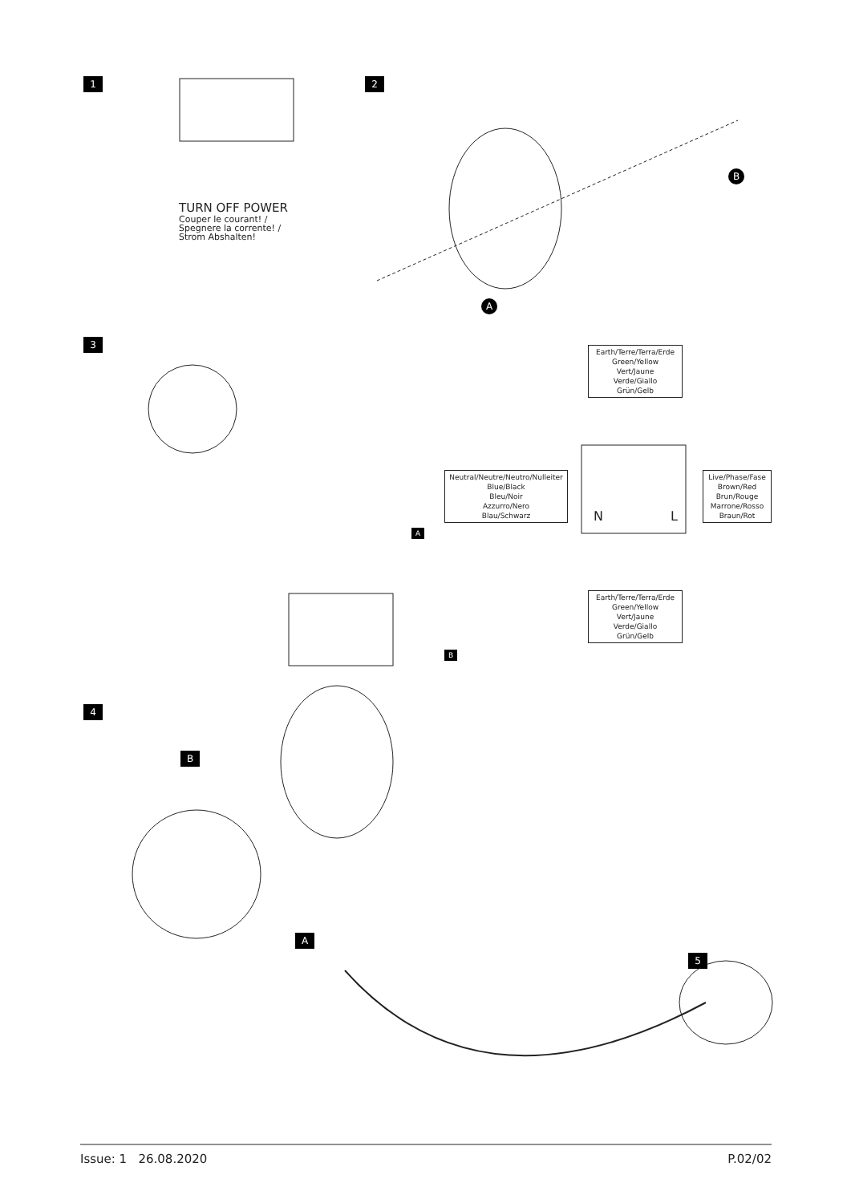1 2
3
4
5
TURN OFF POWER
Couper le courant! /
Spegnere la corrente! /
Strom Abshalten!
B
A
Earth/Terre/Terra/Erde
Green/Yellow
Vert/Jaune
Verde/Giallo
Grün/Gelb
Neutral/Neutre/Neutro/Nulleiter
Blue/Black
Bleu/Noir
Azzurro/Nero
Blau/Schwarz
Live/Phase/Fase
Brown/Red
Brun/Rouge
Marrone/Rosso
Braun/Rot
N L
Earth/Terre/Terra/Erde
Green/Yellow
Vert/Jaune
Verde/Giallo
Grün/Gelb
A
B
B
A
Issue: 1 26.08.2020 P.02/02